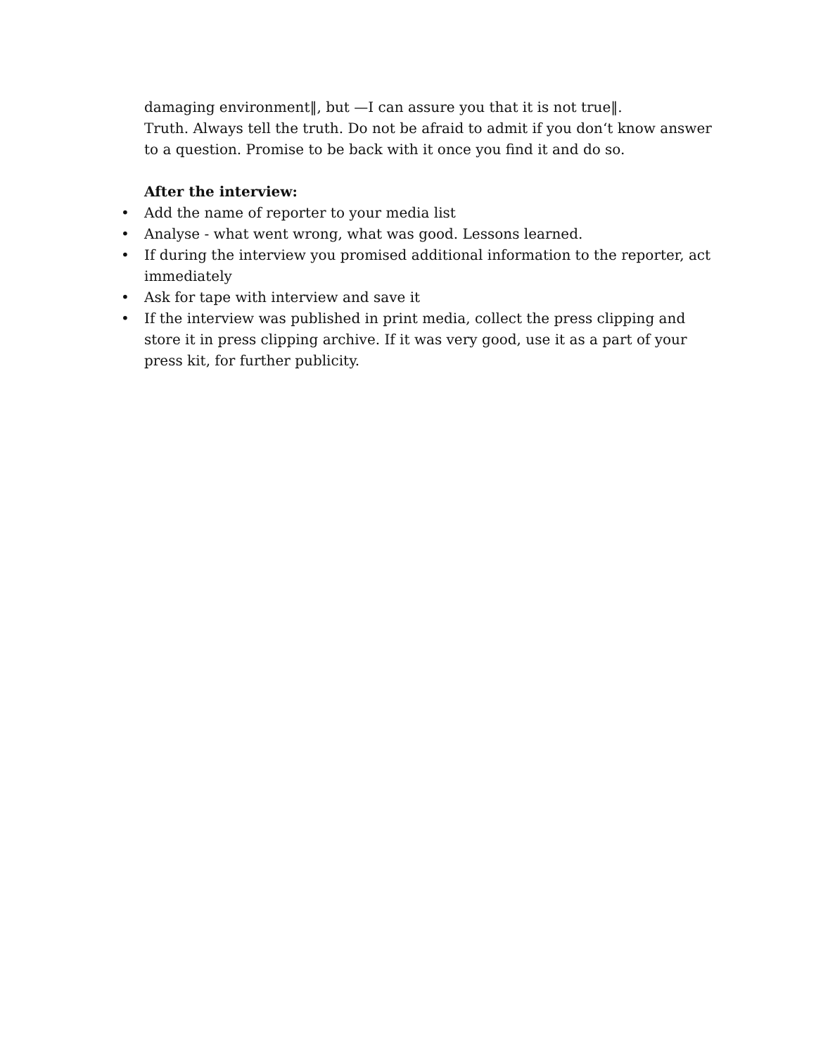damaging environment‖, but —I can assure you that it is not true‖.
Truth. Always tell the truth. Do not be afraid to admit if you don‘t know answer to a question. Promise to be back with it once you find it and do so.
After the interview:
• Add the name of reporter to your media list
• Analyse - what went wrong, what was good. Lessons learned.
• If during the interview you promised additional information to the reporter, act immediately
• Ask for tape with interview and save it
• If the interview was published in print media, collect the press clipping and store it in press clipping archive. If it was very good, use it as a part of your press kit, for further publicity.